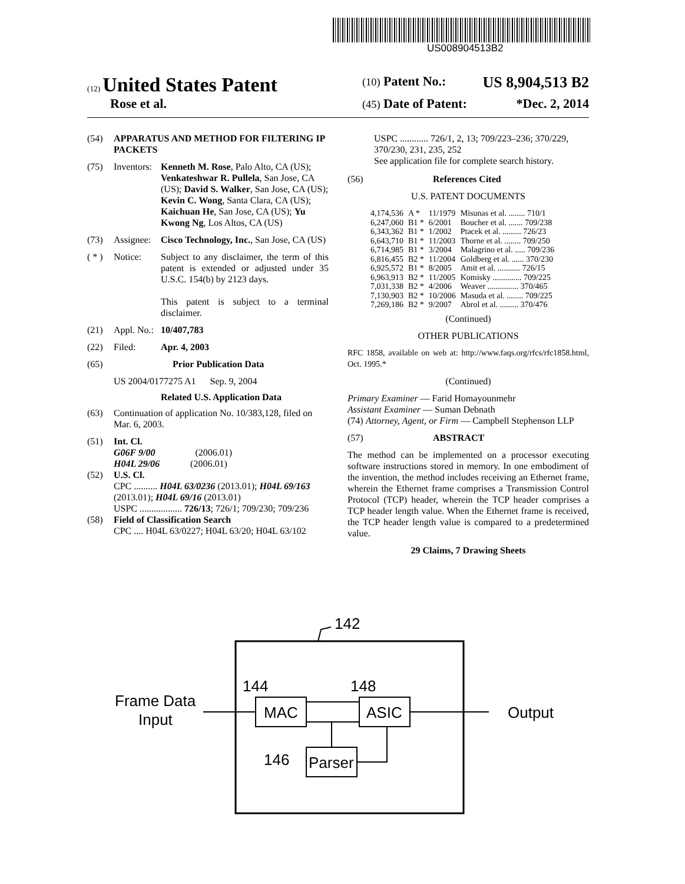US008904513B2
(12) United States Patent
(10) Patent No.: US 8,904,513 B2
Rose et al.
(45) Date of Patent: *Dec. 2, 2014
(54) APPARATUS AND METHOD FOR FILTERING IP PACKETS
(75) Inventors: Kenneth M. Rose, Palo Alto, CA (US); Venkateshwar R. Pullela, San Jose, CA (US); David S. Walker, San Jose, CA (US); Kevin C. Wong, Santa Clara, CA (US); Kaichuan He, San Jose, CA (US); Yu Kwong Ng, Los Altos, CA (US)
(73) Assignee: Cisco Technology, Inc., San Jose, CA (US)
( * ) Notice: Subject to any disclaimer, the term of this patent is extended or adjusted under 35 U.S.C. 154(b) by 2123 days.
This patent is subject to a terminal disclaimer.
(21) Appl. No.: 10/407,783
(22) Filed: Apr. 4, 2003
(65) Prior Publication Data
US 2004/0177275 A1 Sep. 9, 2004
Related U.S. Application Data
(63) Continuation of application No. 10/383,128, filed on Mar. 6, 2003.
(51) Int. Cl.
G06F 9/00 (2006.01)
H04L 29/06 (2006.01)
(52) U.S. Cl.
CPC .......... H04L 63/0236 (2013.01); H04L 69/163 (2013.01); H04L 69/16 (2013.01)
USPC .................. 726/13; 726/1; 709/230; 709/236
(58) Field of Classification Search
CPC .... H04L 63/0227; H04L 63/20; H04L 63/102
USPC ............ 726/1, 2, 13; 709/223–236; 370/229, 370/230, 231, 235, 252
See application file for complete search history.
(56) References Cited
U.S. PATENT DOCUMENTS
| 4,174,536 | A * | 11/1979 | Misunas et al. ........ 710/1 |
| 6,247,060 | B1 * | 6/2001 | Boucher et al. ....... 709/238 |
| 6,343,362 | B1 * | 1/2002 | Ptacek et al. ......... 726/23 |
| 6,643,710 | B1 * | 11/2003 | Thorne et al. ........ 709/250 |
| 6,714,985 | B1 * | 3/2004 | Malagrino et al. ..... 709/236 |
| 6,816,455 | B2 * | 11/2004 | Goldberg et al. ...... 370/230 |
| 6,925,572 | B1 * | 8/2005 | Amit et al. ........... 726/15 |
| 6,963,913 | B2 * | 11/2005 | Komisky .............. 709/225 |
| 7,031,338 | B2 * | 4/2006 | Weaver ............... 370/465 |
| 7,130,903 | B2 * | 10/2006 | Masuda et al. ........ 709/225 |
| 7,269,186 | B2 * | 9/2007 | Abrol et al. ......... 370/476 |
(Continued)
OTHER PUBLICATIONS
RFC 1858, available on web at: http://www.faqs.org/rfcs/rfc1858.html, Oct. 1995.*
(Continued)
Primary Examiner — Farid Homayounmehr
Assistant Examiner — Suman Debnath
(74) Attorney, Agent, or Firm — Campbell Stephenson LLP
(57) ABSTRACT
The method can be implemented on a processor executing software instructions stored in memory. In one embodiment of the invention, the method includes receiving an Ethernet frame, wherein the Ethernet frame comprises a Transmission Control Protocol (TCP) header, wherein the TCP header comprises a TCP header length value. When the Ethernet frame is received, the TCP header length value is compared to a predetermined value.
29 Claims, 7 Drawing Sheets
142
144
148
MAC
ASIC
Parser
146
Frame Data
Input
Output